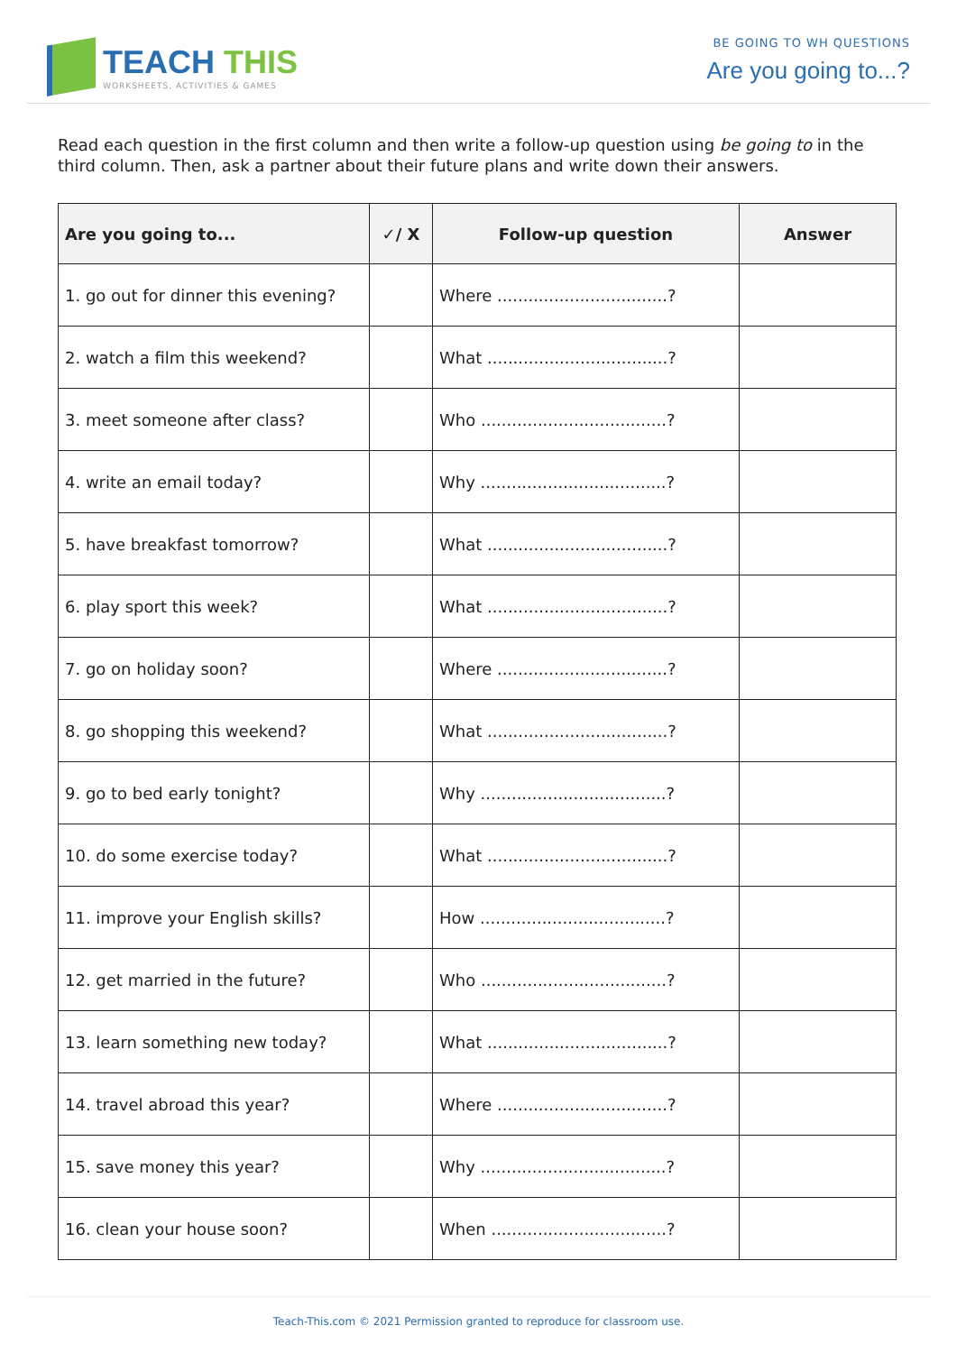TEACH THIS
WORKSHEETS, ACTIVITIES & GAMES
BE GOING TO WH QUESTIONS
Are you going to...?
Read each question in the first column and then write a follow-up question using be going to in the third column. Then, ask a partner about their future plans and write down their answers.
| Are you going to... | ✓/ X | Follow-up question | Answer |
| --- | --- | --- | --- |
| 1. go out for dinner this evening? | | Where .................................? | |
| 2. watch a film this weekend? | | What ...................................? | |
| 3. meet someone after class? | | Who ....................................? | |
| 4. write an email today? | | Why ....................................? | |
| 5. have breakfast tomorrow? | | What ...................................? | |
| 6. play sport this week? | | What ...................................? | |
| 7. go on holiday soon? | | Where .................................? | |
| 8. go shopping this weekend? | | What ...................................? | |
| 9. go to bed early tonight? | | Why ....................................? | |
| 10. do some exercise today? | | What ...................................? | |
| 11. improve your English skills? | | How ....................................? | |
| 12. get married in the future? | | Who ....................................? | |
| 13. learn something new today? | | What ...................................? | |
| 14. travel abroad this year? | | Where .................................? | |
| 15. save money this year? | | Why ....................................? | |
| 16. clean your house soon? | | When ..................................? | |
Teach-This.com © 2021 Permission granted to reproduce for classroom use.